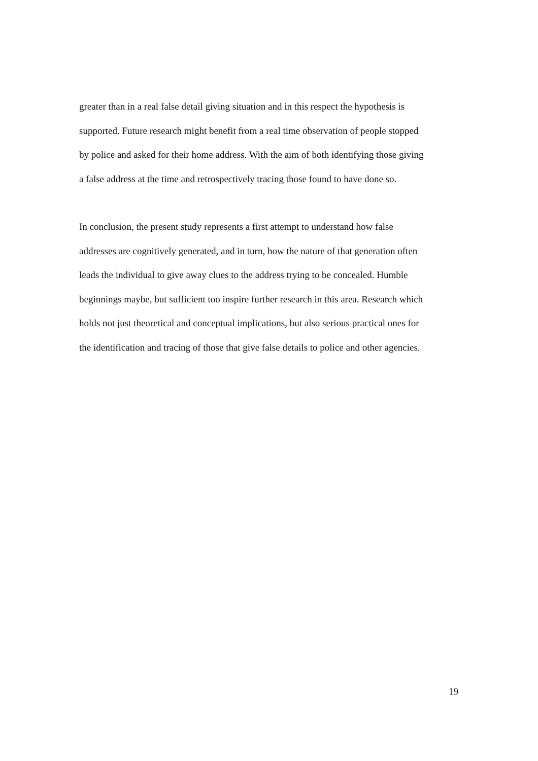greater than in a real false detail giving situation and in this respect the hypothesis is
supported. Future research might benefit from a real time observation of people stopped
by police and asked for their home address. With the aim of both identifying those giving
a false address at the time and retrospectively tracing those found to have done so.
In conclusion, the present study represents a first attempt to understand how false
addresses are cognitively generated, and in turn, how the nature of that generation often
leads the individual to give away clues to the address trying to be concealed. Humble
beginnings maybe, but sufficient too inspire further research in this area. Research which
holds not just theoretical and conceptual implications, but also serious practical ones for
the identification and tracing of those that give false details to police and other agencies.
19